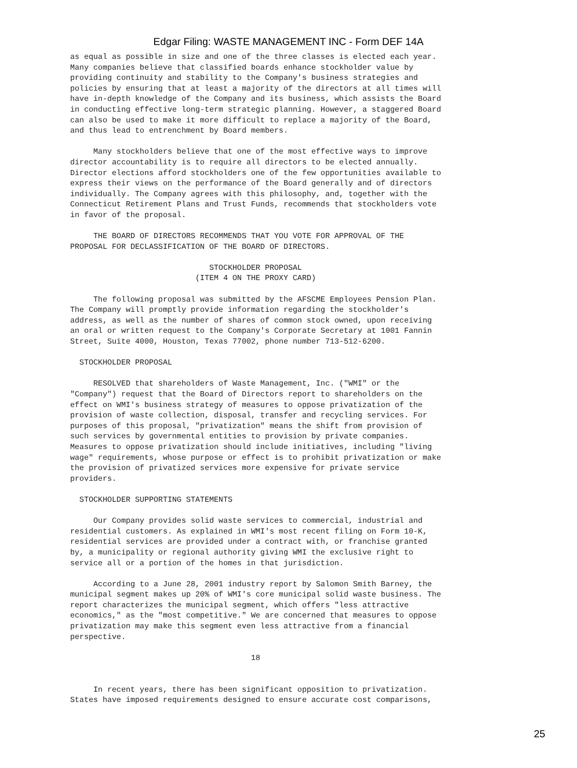Edgar Filing: WASTE MANAGEMENT INC - Form DEF 14A
as equal as possible in size and one of the three classes is elected each year.
Many companies believe that classified boards enhance stockholder value by
providing continuity and stability to the Company's business strategies and
policies by ensuring that at least a majority of the directors at all times will
have in-depth knowledge of the Company and its business, which assists the Board
in conducting effective long-term strategic planning. However, a staggered Board
can also be used to make it more difficult to replace a majority of the Board,
and thus lead to entrenchment by Board members.

     Many stockholders believe that one of the most effective ways to improve
director accountability is to require all directors to be elected annually.
Director elections afford stockholders one of the few opportunities available to
express their views on the performance of the Board generally and of directors
individually. The Company agrees with this philosophy, and, together with the
Connecticut Retirement Plans and Trust Funds, recommends that stockholders vote
in favor of the proposal.

     THE BOARD OF DIRECTORS RECOMMENDS THAT YOU VOTE FOR APPROVAL OF THE
PROPOSAL FOR DECLASSIFICATION OF THE BOARD OF DIRECTORS.

                              STOCKHOLDER PROPOSAL
                           (ITEM 4 ON THE PROXY CARD)

     The following proposal was submitted by the AFSCME Employees Pension Plan.
The Company will promptly provide information regarding the stockholder's
address, as well as the number of shares of common stock owned, upon receiving
an oral or written request to the Company's Corporate Secretary at 1001 Fannin
Street, Suite 4000, Houston, Texas 77002, phone number 713-512-6200.

  STOCKHOLDER PROPOSAL

     RESOLVED that shareholders of Waste Management, Inc. ("WMI" or the
"Company") request that the Board of Directors report to shareholders on the
effect on WMI's business strategy of measures to oppose privatization of the
provision of waste collection, disposal, transfer and recycling services. For
purposes of this proposal, "privatization" means the shift from provision of
such services by governmental entities to provision by private companies.
Measures to oppose privatization should include initiatives, including "living
wage" requirements, whose purpose or effect is to prohibit privatization or make
the provision of privatized services more expensive for private service
providers.

  STOCKHOLDER SUPPORTING STATEMENTS

     Our Company provides solid waste services to commercial, industrial and
residential customers. As explained in WMI's most recent filing on Form 10-K,
residential services are provided under a contract with, or franchise granted
by, a municipality or regional authority giving WMI the exclusive right to
service all or a portion of the homes in that jurisdiction.

     According to a June 28, 2001 industry report by Salomon Smith Barney, the
municipal segment makes up 20% of WMI's core municipal solid waste business. The
report characterizes the municipal segment, which offers "less attractive
economics," as the "most competitive." We are concerned that measures to oppose
privatization may make this segment even less attractive from a financial
perspective.

                                       18


     In recent years, there has been significant opposition to privatization.
States have imposed requirements designed to ensure accurate cost comparisons,
25